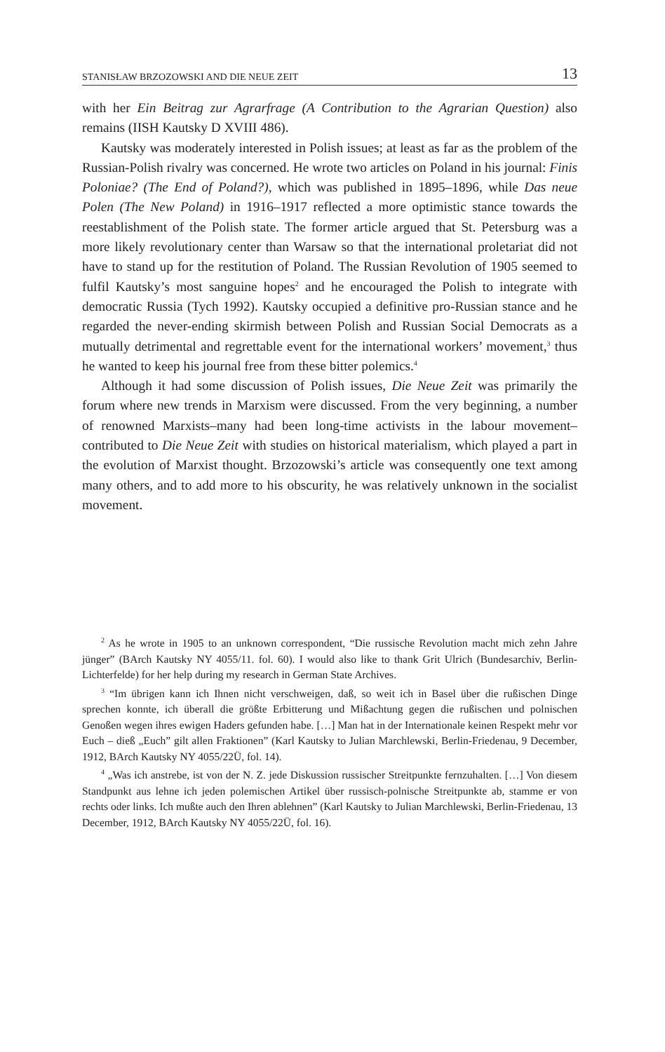STANISŁAW BRZOZOWSKI AND DIE NEUE ZEIT 13
with her Ein Beitrag zur Agrarfrage (A Contribution to the Agrarian Question) also remains (IISH Kautsky D XVIII 486).
Kautsky was moderately interested in Polish issues; at least as far as the problem of the Russian-Polish rivalry was concerned. He wrote two articles on Poland in his journal: Finis Poloniae? (The End of Poland?), which was published in 1895–1896, while Das neue Polen (The New Poland) in 1916–1917 reflected a more optimistic stance towards the reestablishment of the Polish state. The former article argued that St. Petersburg was a more likely revolutionary center than Warsaw so that the international proletariat did not have to stand up for the restitution of Poland. The Russian Revolution of 1905 seemed to fulfil Kautsky’s most sanguine hopes<sup>2</sup> and he encouraged the Polish to integrate with democratic Russia (Tych 1992). Kautsky occupied a definitive pro-Russian stance and he regarded the never-ending skirmish between Polish and Russian Social Democrats as a mutually detrimental and regrettable event for the international workers’ movement,<sup>3</sup> thus he wanted to keep his journal free from these bitter polemics.<sup>4</sup>
Although it had some discussion of Polish issues, Die Neue Zeit was primarily the forum where new trends in Marxism were discussed. From the very beginning, a number of renowned Marxists–many had been long-time activists in the labour movement–contributed to Die Neue Zeit with studies on historical materialism, which played a part in the evolution of Marxist thought. Brzozowski’s article was consequently one text among many others, and to add more to his obscurity, he was relatively unknown in the socialist movement.
<sup>2</sup> As he wrote in 1905 to an unknown correspondent, “Die russische Revolution macht mich zehn Jahre jünger” (BArch Kautsky NY 4055/11. fol. 60). I would also like to thank Grit Ulrich (Bundesarchiv, Berlin-Lichterfelde) for her help during my research in German State Archives.
<sup>3</sup> “Im übrigen kann ich Ihnen nicht verschweigen, daß, so weit ich in Basel über die rußischen Dinge sprechen konnte, ich überall die größte Erbitterung und Mißachtung gegen die rußischen und polnischen Genoßen wegen ihres ewigen Haders gefunden habe. […] Man hat in der Internationale keinen Respekt mehr vor Euch – dieß „Euch” gilt allen Fraktionen” (Karl Kautsky to Julian Marchlewski, Berlin-Friedenau, 9 December, 1912, BArch Kautsky NY 4055/22Ü, fol. 14).
<sup>4</sup> „Was ich anstrebe, ist von der N. Z. jede Diskussion russischer Streitpunkte fernzuhalten. […] Von diesem Standpunkt aus lehne ich jeden polemischen Artikel über russisch-polnische Streitpunkte ab, stamme er von rechts oder links. Ich mußte auch den Ihren ablehnen” (Karl Kautsky to Julian Marchlewski, Berlin-Friedenau, 13 December, 1912, BArch Kautsky NY 4055/22Ü, fol. 16).